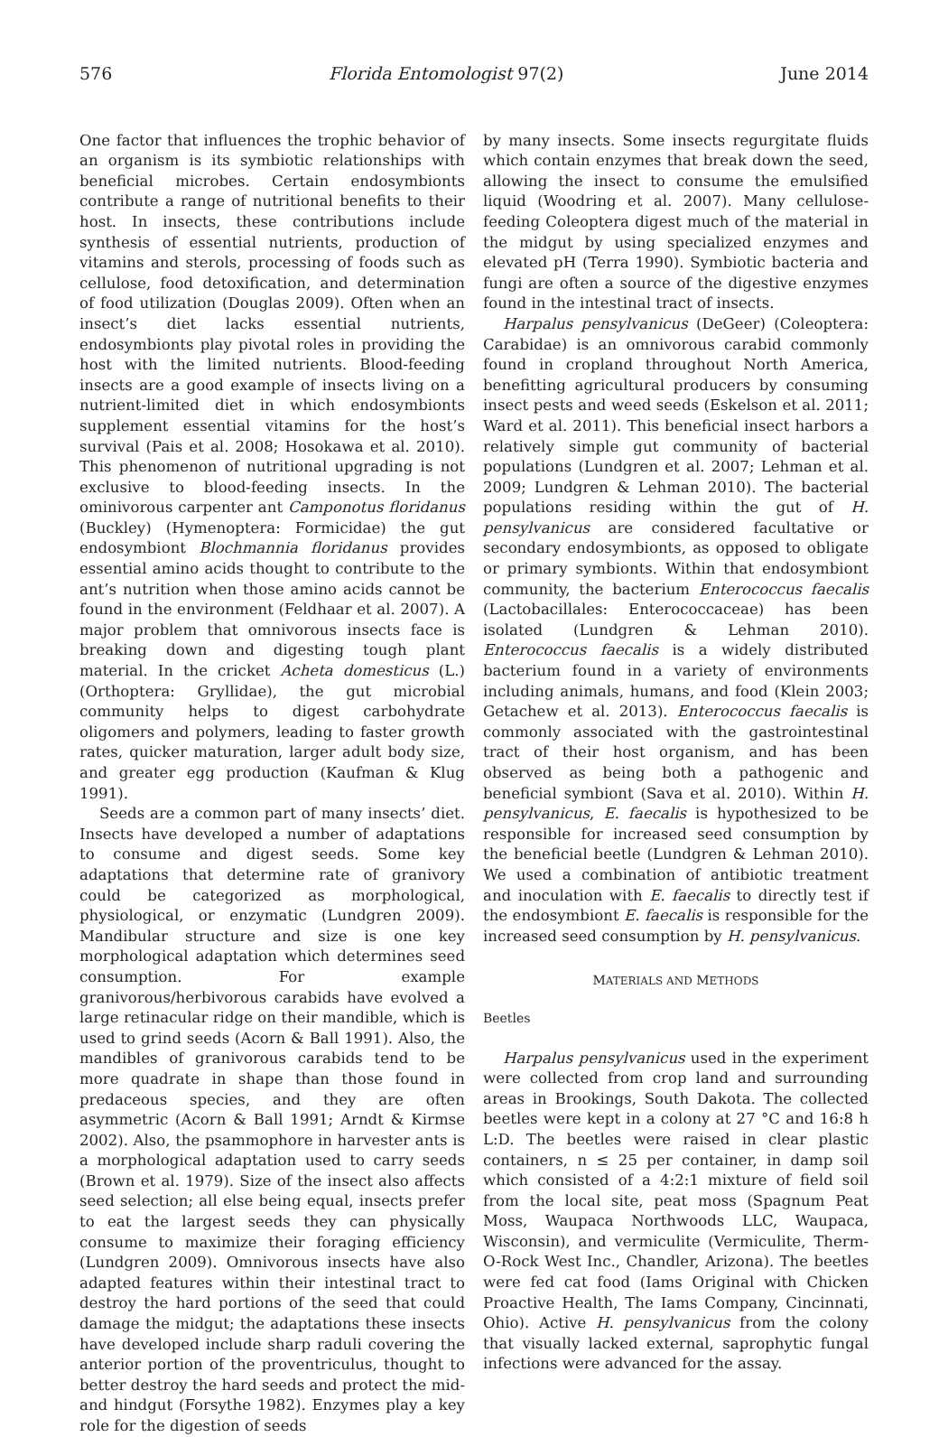576 Florida Entomologist 97(2) June 2014
One factor that influences the trophic behavior of an organism is its symbiotic relationships with beneficial microbes. Certain endosymbionts contribute a range of nutritional benefits to their host. In insects, these contributions include synthesis of essential nutrients, production of vitamins and sterols, processing of foods such as cellulose, food detoxification, and determination of food utilization (Douglas 2009). Often when an insect’s diet lacks essential nutrients, endosymbionts play pivotal roles in providing the host with the limited nutrients. Blood-feeding insects are a good example of insects living on a nutrient-limited diet in which endosymbionts supplement essential vitamins for the host’s survival (Pais et al. 2008; Hosokawa et al. 2010). This phenomenon of nutritional upgrading is not exclusive to blood-feeding insects. In the ominivorous carpenter ant Camponotus floridanus (Buckley) (Hymenoptera: Formicidae) the gut endosymbiont Blochmannia floridanus provides essential amino acids thought to contribute to the ant’s nutrition when those amino acids cannot be found in the environment (Feldhaar et al. 2007). A major problem that omnivorous insects face is breaking down and digesting tough plant material. In the cricket Acheta domesticus (L.) (Orthoptera: Gryllidae), the gut microbial community helps to digest carbohydrate oligomers and polymers, leading to faster growth rates, quicker maturation, larger adult body size, and greater egg production (Kaufman & Klug 1991).
Seeds are a common part of many insects’ diet. Insects have developed a number of adaptations to consume and digest seeds. Some key adaptations that determine rate of granivory could be categorized as morphological, physiological, or enzymatic (Lundgren 2009). Mandibular structure and size is one key morphological adaptation which determines seed consumption. For example granivorous/herbivorous carabids have evolved a large retinacular ridge on their mandible, which is used to grind seeds (Acorn & Ball 1991). Also, the mandibles of granivorous carabids tend to be more quadrate in shape than those found in predaceous species, and they are often asymmetric (Acorn & Ball 1991; Arndt & Kirmse 2002). Also, the psammophore in harvester ants is a morphological adaptation used to carry seeds (Brown et al. 1979). Size of the insect also affects seed selection; all else being equal, insects prefer to eat the largest seeds they can physically consume to maximize their foraging efficiency (Lundgren 2009). Omnivorous insects have also adapted features within their intestinal tract to destroy the hard portions of the seed that could damage the midgut; the adaptations these insects have developed include sharp raduli covering the anterior portion of the proventriculus, thought to better destroy the hard seeds and protect the mid- and hindgut (Forsythe 1982). Enzymes play a key role for the digestion of seeds
by many insects. Some insects regurgitate fluids which contain enzymes that break down the seed, allowing the insect to consume the emulsified liquid (Woodring et al. 2007). Many cellulose-feeding Coleoptera digest much of the material in the midgut by using specialized enzymes and elevated pH (Terra 1990). Symbiotic bacteria and fungi are often a source of the digestive enzymes found in the intestinal tract of insects.
Harpalus pensylvanicus (DeGeer) (Coleoptera: Carabidae) is an omnivorous carabid commonly found in cropland throughout North America, benefitting agricultural producers by consuming insect pests and weed seeds (Eskelson et al. 2011; Ward et al. 2011). This beneficial insect harbors a relatively simple gut community of bacterial populations (Lundgren et al. 2007; Lehman et al. 2009; Lundgren & Lehman 2010). The bacterial populations residing within the gut of H. pensylvanicus are considered facultative or secondary endosymbionts, as opposed to obligate or primary symbionts. Within that endosymbiont community, the bacterium Enterococcus faecalis (Lactobacillales: Enterococcaceae) has been isolated (Lundgren & Lehman 2010). Enterococcus faecalis is a widely distributed bacterium found in a variety of environments including animals, humans, and food (Klein 2003; Getachew et al. 2013). Enterococcus faecalis is commonly associated with the gastrointestinal tract of their host organism, and has been observed as being both a pathogenic and beneficial symbiont (Sava et al. 2010). Within H. pensylvanicus, E. faecalis is hypothesized to be responsible for increased seed consumption by the beneficial beetle (Lundgren & Lehman 2010). We used a combination of antibiotic treatment and inoculation with E. faecalis to directly test if the endosymbiont E. faecalis is responsible for the increased seed consumption by H. pensylvanicus.
MATERIALS AND METHODS
Beetles
Harpalus pensylvanicus used in the experiment were collected from crop land and surrounding areas in Brookings, South Dakota. The collected beetles were kept in a colony at 27 °C and 16:8 h L:D. The beetles were raised in clear plastic containers, n ≤ 25 per container, in damp soil which consisted of a 4:2:1 mixture of field soil from the local site, peat moss (Spagnum Peat Moss, Waupaca Northwoods LLC, Waupaca, Wisconsin), and vermiculite (Vermiculite, Therm-O-Rock West Inc., Chandler, Arizona). The beetles were fed cat food (Iams Original with Chicken Proactive Health, The Iams Company, Cincinnati, Ohio). Active H. pensylvanicus from the colony that visually lacked external, saprophytic fungal infections were advanced for the assay.